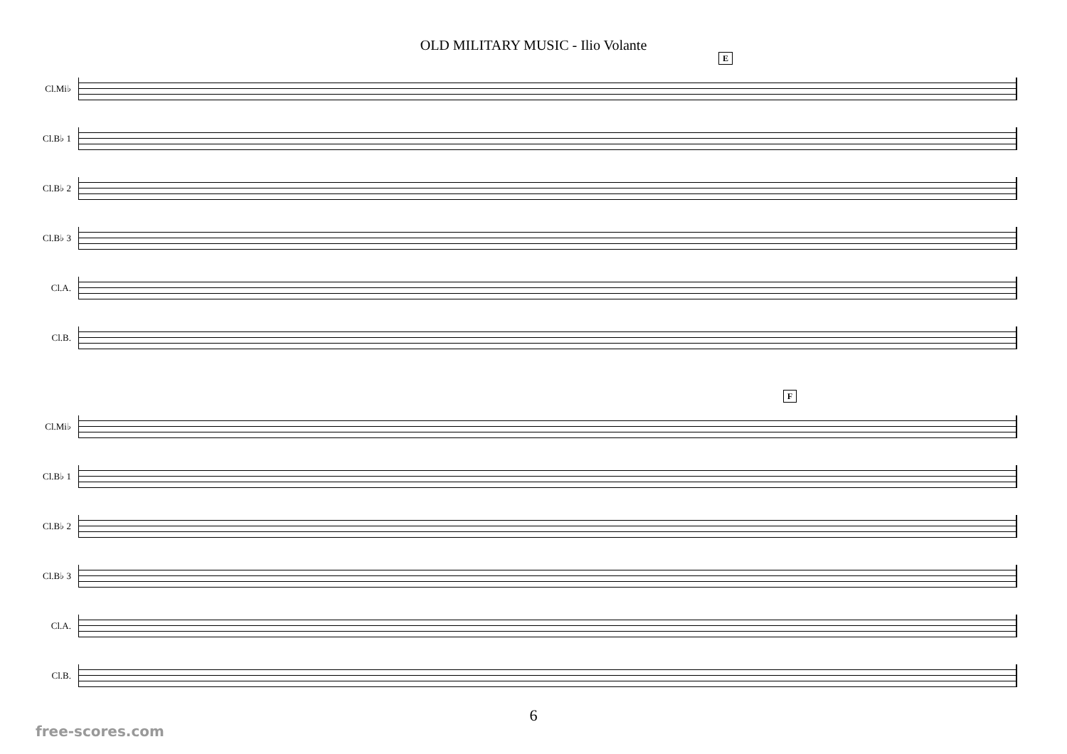OLD MILITARY MUSIC - Ilio Volante
E
Cl.Mi♭
Cl.B♭ 1
Cl.B♭ 2
Cl.B♭ 3
Cl.A.
Cl.B.
F
Cl.Mi♭
Cl.B♭ 1
Cl.B♭ 2
Cl.B♭ 3
Cl.A.
Cl.B.
6
free-scores.com